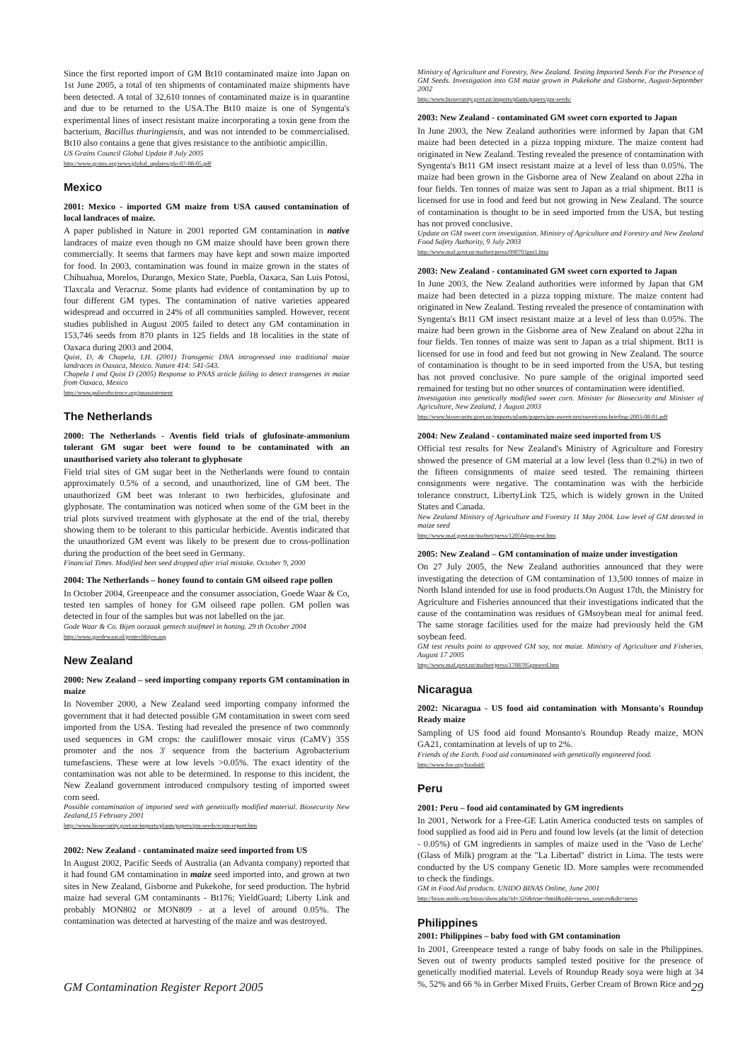Since the first reported import of GM Bt10 contaminated maize into Japan on 1st June 2005, a total of ten shipments of contaminated maize shipments have been detected. A total of 32,610 tonnes of contaminated maize is in quarantine and due to be returned to the USA.The Bt10 maize is one of Syngenta's experimental lines of insect resistant maize incorporating a toxin gene from the bacterium, Bacillus thuringiensis, and was not intended to be commercialised. Bt10 also contains a gene that gives resistance to the antibiotic ampicillin.
US Grains Council Global Update 8 July 2005
http://www.grains.org/news/global_updates/glo-07-08-05.pdf
Mexico
2001: Mexico - imported GM maize from USA caused contamination of local landraces of maize.
A paper published in Nature in 2001 reported GM contamination in native landraces of maize even though no GM maize should have been grown there commercially. It seems that farmers may have kept and sown maize imported for food. In 2003, contamination was found in maize grown in the states of Chihuahua, Morelos, Durango, Mexico State, Puebla, Oaxaca, San Luis Potosí, Tlaxcala and Veracruz. Some plants had evidence of contamination by up to four different GM types. The contamination of native varieties appeared widespread and occurred in 24% of all communities sampled. However, recent studies published in August 2005 failed to detect any GM contamination in 153,746 seeds from 870 plants in 125 fields and 18 localities in the state of Oaxaca during 2003 and 2004.
Quist, D, & Chapela, I.H. (2001) Transgenic DNA introgressed into traditional maize landraces in Oaxaca, Mexico. Nature 414: 541-543.
Chapela I and Quist D (2005) Response to PNAS article failing to detect transgenes in maize from Oaxaca, Mexico
http://www.pulseofscience.org/pnasstatement
The Netherlands
2000: The Netherlands - Aventis field trials of glufosinate-ammonium tolerant GM sugar beet were found to be contaminated with an unauthorised variety also tolerant to glyphosate
Field trial sites of GM sugar beet in the Netherlands were found to contain approximately 0.5% of a second, and unauthorized, line of GM beet. The unauthorized GM beet was tolerant to two herbicides, glufosinate and glyphosate. The contamination was noticed when some of the GM beet in the trial plots survived treatment with glyphosate at the end of the trial, thereby showing them to be tolerant to this particular herbicide. Aventis indicated that the unauthorized GM event was likely to be present due to cross-pollination during the production of the beet seed in Germany.
Financial Times. Modified beet seed dropped after trial mistake. October 9, 2000
2004: The Netherlands – honey found to contain GM oilseed rape pollen
In October 2004, Greenpeace and the consumer association, Goede Waar & Co, tested ten samples of honey for GM oilseed rape pollen. GM pollen was detected in four of the samples but was not labelled on the jar.
Gode Waar & Co. Bijen oorzaak gentech stuifmeel in honing. 29 th October 2004
http://www.goedewaar.nl/gentechbijen.asp
New Zealand
2000: New Zealand – seed importing company reports GM contamination in maize
In November 2000, a New Zealand seed importing company informed the government that it had detected possible GM contamination in sweet corn seed imported from the USA. Testing had revealed the presence of two commonly used sequences in GM crops: the cauliflower mosaic virus (CaMV) 35S promoter and the nos 3' sequence from the bacterium Agrobacterium tumefasciens. These were at low levels >0.05%. The exact identity of the contamination was not able to be determined. In response to this incident, the New Zealand government introduced compulsory testing of imported sweet corn seed.
Possible contamination of imported seed with genetically modified material. Biosecurity New Zealand,15 February 2001
http://www.biosecurity.govt.nz/imports/plants/papers/gm-seeds/rcgm-report.htm
2002: New Zealand - contaminated maize seed imported from US
In August 2002, Pacific Seeds of Australia (an Advanta company) reported that it had found GM contamination in maize seed imported into, and grown at two sites in New Zealand, Gisborne and Pukekohe, for seed production. The hybrid maize had several GM contaminants - Bt176; YieldGuard; Liberty Link and probably MON802 or MON809 - at a level of around 0.05%. The contamination was detected at harvesting of the maize and was destroyed.
Ministry of Agriculture and Forestry, New Zealand. Testing Imported Seeds For the Presence of GM Seeds. Investigation into GM maize grown in Pukekohe and Gisborne, August-September 2002
http://www.biosecurity.govt.nz/imports/plants/papers/gm-seeds/
2003: New Zealand - contaminated GM sweet corn exported to Japan
In June 2003, the New Zealand authorities were informed by Japan that GM maize had been detected in a pizza topping mixture. The maize content had originated in New Zealand. Testing revealed the presence of contamination with Syngenta's Bt11 GM insect resistant maize at a level of less than 0.05%. The maize had been grown in the Gisborne area of New Zealand on about 22ha in four fields. Ten tonnes of maize was sent to Japan as a trial shipment. Bt11 is licensed for use in food and feed but not growing in New Zealand. The source of contamination is thought to be in seed imported from the USA, but testing has not proved conclusive.
Update on GM sweet corn investigation. Ministry of Agriculture and Forestry and New Zealand Food Safety Authority, 9 July 2003
http://www.maf.govt.nz/mafnet/press/090703gm1.htm
2003: New Zealand - contaminated GM sweet corn exported to Japan
In June 2003, the New Zealand authorities were informed by Japan that GM maize had been detected in a pizza topping mixture. The maize content had originated in New Zealand. Testing revealed the presence of contamination with Syngenta's Bt11 GM insect resistant maize at a level of less than 0.05%. The maize had been grown in the Gisborne area of New Zealand on about 22ha in four fields. Ten tonnes of maize was sent to Japan as a trial shipment. Bt11 is licensed for use in food and feed but not growing in New Zealand. The source of contamination is thought to be in seed imported from the USA, but testing has not proved conclusive. No pure sample of the original imported seed remained for testing but no other sources of contamination were identified.
Investigation into genetically modified sweet corn. Minister for Biosecurity and Minister of Agriculture, New Zealand, 1 August 2003
http://www.biosecurity.govt.nz/imports/plants/papers/gm-sweetcorn/sweetcorn-briefing-2003-08-01.pdf
2004: New Zealand - contaminated maize seed imported from US
Official test results for New Zealand's Ministry of Agriculture and Forestry showed the presence of GM material at a low level (less than 0.2%) in two of the fifteen consignments of maize seed tested. The remaining thirteen consignments were negative. The contamination was with the herbicide tolerance construct, LibertyLink T25, which is widely grown in the United States and Canada.
New Zealand Ministry of Agriculture and Forestry 11 May 2004. Low level of GM detected in maize seed
http://www.maf.govt.nz/mafnet/press/120504gm-test.htm
2005: New Zealand – GM contamination of maize under investigation
On 27 July 2005, the New Zealand authorities announced that they were investigating the detection of GM contamination of 13,500 tonnes of maize in North Island intended for use in food products.On August 17th, the Ministry for Agriculture and Fisheries announced that their investigations indicated that the cause of the contamination was residues of GMsoybean meal for animal feed. The same storage facilities used for the maize had previously held the GM soybean feed.
GM test results point to approved GM soy, not maize. Ministry of Agriculture and Fisheries, August 17 2005
http://www.maf.govt.nz/mafnet/press/1708705gmseed.htm
Nicaragua
2002: Nicaragua - US food aid contamination with Monsanto's Roundup Ready maize
Sampling of US food aid found Monsanto's Roundup Ready maize, MON GA21, contamination at levels of up to 2%.
Friends of the Earth. Food aid contaminated with genetically engineered food.
http://www.foe.org/foodaid/
Peru
2001: Peru – food aid contaminated by GM ingredients
In 2001, Network for a Free-GE Latin America conducted tests on samples of food supplied as food aid in Peru and found low levels (at the limit of detection - 0.05%) of GM ingredients in samples of maize used in the 'Vaso de Leche' (Glass of Milk) program at the "La Libertad" district in Lima. The tests were conducted by the US company Genetic ID. More samples were recommended to check the findings.
GM in Food Aid products. UNIDO BINAS Online, June 2001
http://binas.unido.org/binas/show.php?id=326&type=html&table=news_sources&dir=news
Philippines
2001: Philippines – baby food with GM contamination
In 2001, Greenpeace tested a range of baby foods on sale in the Philippines. Seven out of twenty products sampled tested positive for the presence of genetically modified material. Levels of Roundup Ready soya were high at 34 %, 52% and 66 % in Gerber Mixed Fruits, Gerber Cream of Brown Rice and
GM Contamination Register Report 2005 29